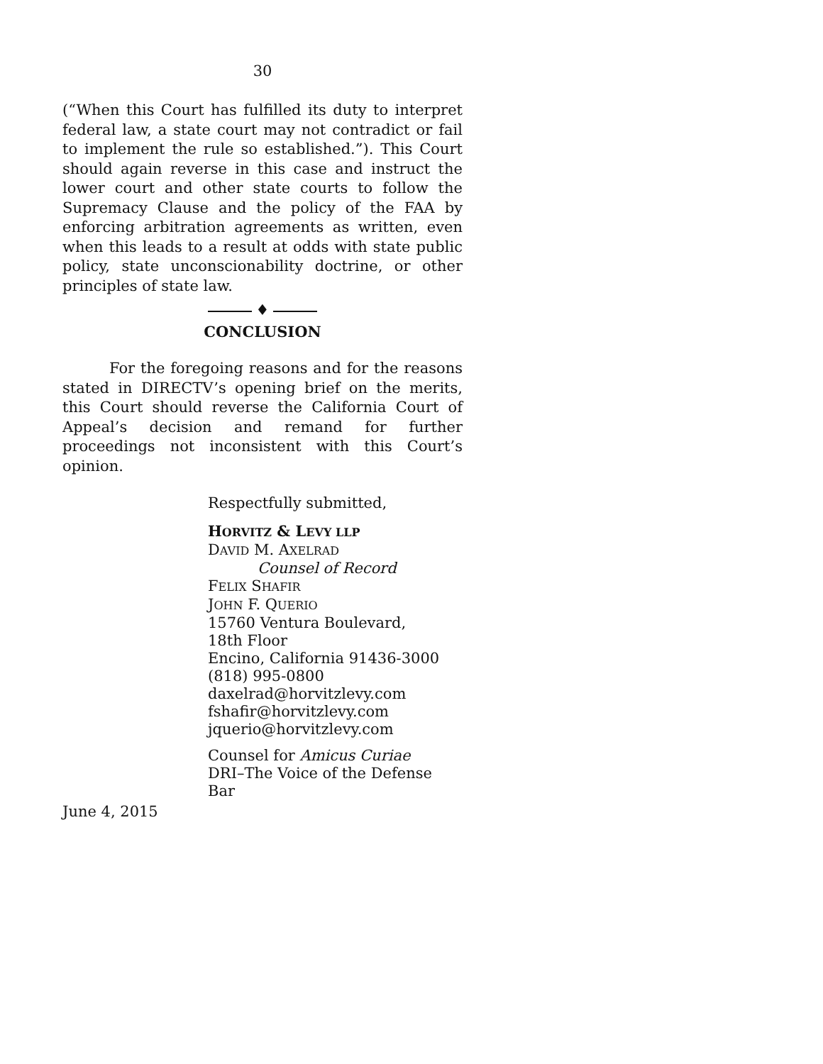30
(“When this Court has fulfilled its duty to interpret federal law, a state court may not contradict or fail to implement the rule so established.”). This Court should again reverse in this case and instruct the lower court and other state courts to follow the Supremacy Clause and the policy of the FAA by enforcing arbitration agreements as written, even when this leads to a result at odds with state public policy, state unconscionability doctrine, or other principles of state law.
♦
CONCLUSION
For the foregoing reasons and for the reasons stated in DIRECTV’s opening brief on the merits, this Court should reverse the California Court of Appeal’s decision and remand for further proceedings not inconsistent with this Court’s opinion.
Respectfully submitted,
HORVITZ & LEVY LLP
DAVID M. AXELRAD
Counsel of Record
FELIX SHAFIR
JOHN F. QUERIO
15760 Ventura Boulevard,
18th Floor
Encino, California 91436-3000
(818) 995-0800
daxelrad@horvitzlevy.com
fshafir@horvitzlevy.com
jquerio@horvitzlevy.com
Counsel for Amicus Curiae
DRI–The Voice of the Defense Bar
June 4, 2015